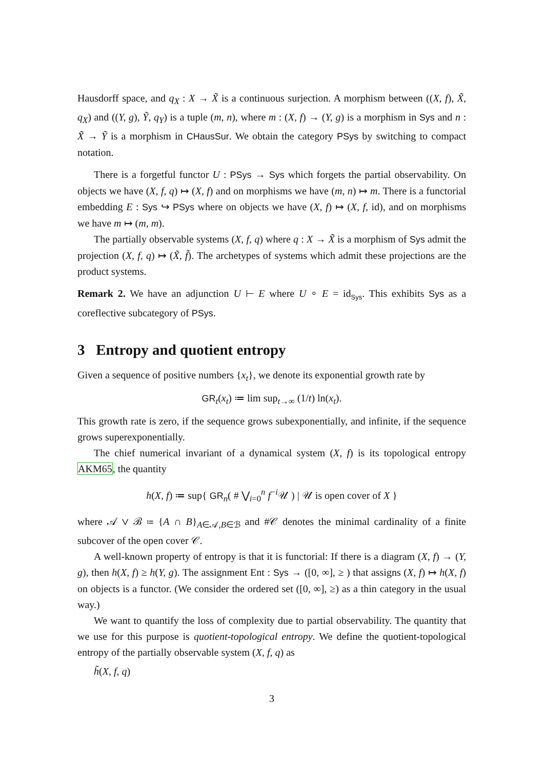Hausdorff space, and q<sub>X</sub> : X → X̃ is a continuous surjection. A morphism between ((X, f), X̃, q<sub>X</sub>) and ((Y, g), Ỹ, q<sub>Y</sub>) is a tuple (m, n), where m : (X, f) → (Y, g) is a morphism in Sys and n : X̃ → Ỹ is a morphism in CHausSur. We obtain the category PSys by switching to compact notation.
There is a forgetful functor U : PSys → Sys which forgets the partial observability. On objects we have (X, f, q) ↦ (X, f) and on morphisms we have (m, n) ↦ m. There is a functorial embedding E : Sys ↪ PSys where on objects we have (X, f) ↦ (X, f, id), and on morphisms we have m ↦ (m, m).
The partially observable systems (X, f, q) where q : X → X̃ is a morphism of Sys admit the projection (X, f, q) ↦ (X̃, f̃). The archetypes of systems which admit these projections are the product systems.
Remark 2. We have an adjunction U ⊢ E where U ∘ E = id<sub>Sys</sub>. This exhibits Sys as a coreflective subcategory of PSys.
3 Entropy and quotient entropy
Given a sequence of positive numbers {x<sub>t</sub>}, we denote its exponential growth rate by
GR<sub>t</sub>(x<sub>t</sub>) ≔ lim sup<sub>t→∞</sub> (1/t) ln(x<sub>t</sub>).
This growth rate is zero, if the sequence grows subexponentially, and infinite, if the sequence grows superexponentially.
The chief numerical invariant of a dynamical system (X, f) is its topological entropy AKM65, the quantity
h(X, f) ≔ sup{ GR<sub>n</sub>( # ⋁<sub>i=0</sub><sup>n</sup> f<sup>−i</sup>𝒰 ) | 𝒰 is open cover of X }
where 𝒜 ∨ ℬ ≔ {A ∩ B}<sub>A∈𝒜,B∈ℬ</sub> and #𝒞 denotes the minimal cardinality of a finite subcover of the open cover 𝒞.
A well-known property of entropy is that it is functorial: If there is a diagram (X, f) → (Y, g), then h(X, f) ≥ h(Y, g). The assignment Ent : Sys → ([0, ∞], ≥ ) that assigns (X, f) ↦ h(X, f) on objects is a functor. (We consider the ordered set ([0, ∞], ≥) as a thin category in the usual way.)
We want to quantify the loss of complexity due to partial observability. The quantity that we use for this purpose is quotient-topological entropy. We define the quotient-topological entropy of the partially observable system (X, f, q) as
h̃(X, f, q)
3